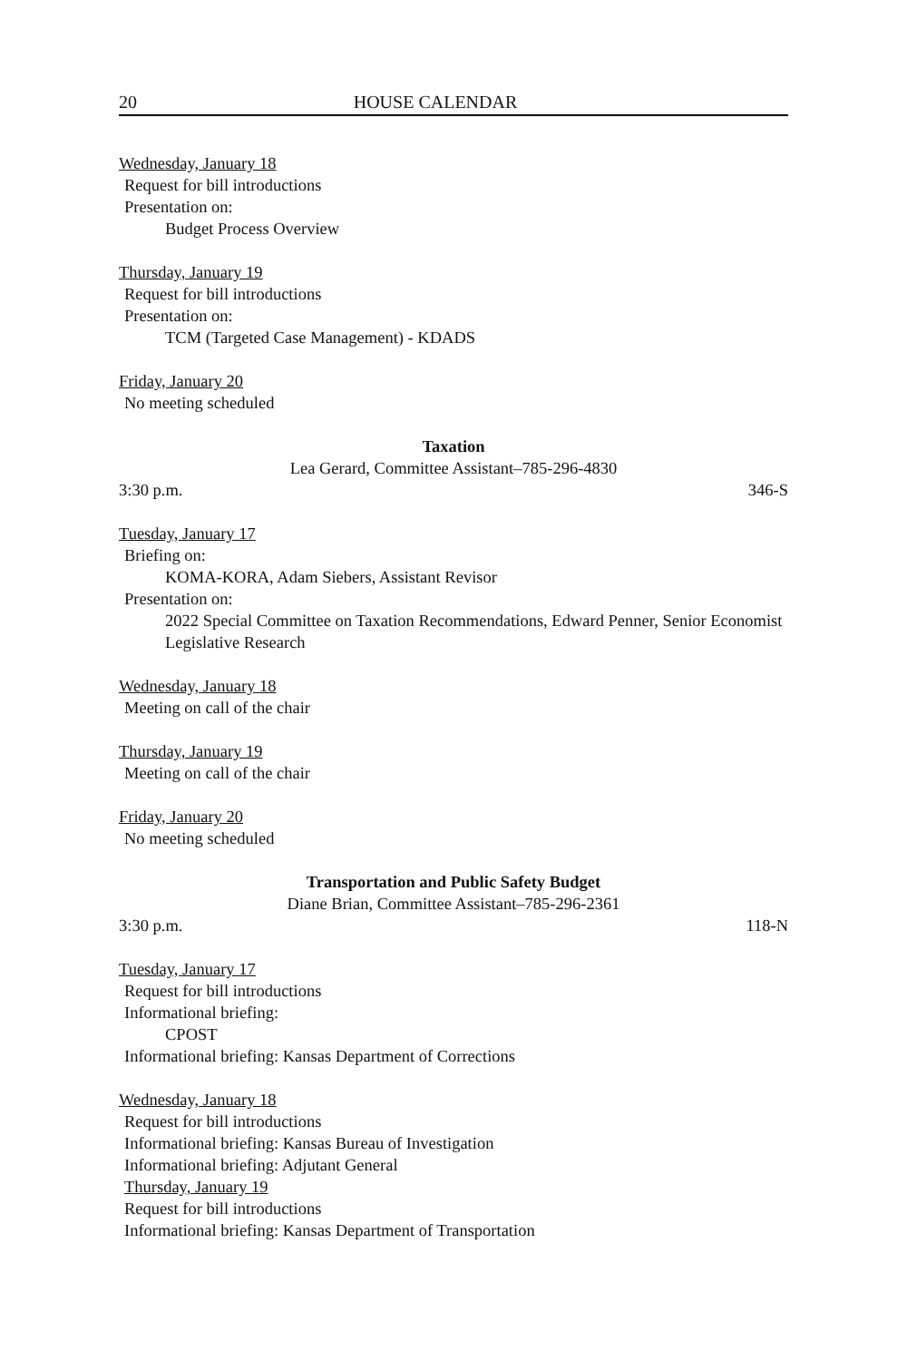20 HOUSE CALENDAR
Wednesday, January 18
Request for bill introductions
Presentation on:
Budget Process Overview
Thursday, January 19
Request for bill introductions
Presentation on:
TCM (Targeted Case Management) - KDADS
Friday, January 20
No meeting scheduled
Taxation
Lea Gerard, Committee Assistant–785-296-4830
3:30 p.m. 346-S
Tuesday, January 17
Briefing on:
KOMA-KORA, Adam Siebers, Assistant Revisor
Presentation on:
2022 Special Committee on Taxation Recommendations, Edward Penner, Senior Economist Legislative Research
Wednesday, January 18
Meeting on call of the chair
Thursday, January 19
Meeting on call of the chair
Friday, January 20
No meeting scheduled
Transportation and Public Safety Budget
Diane Brian, Committee Assistant–785-296-2361
3:30 p.m. 118-N
Tuesday, January 17
Request for bill introductions
Informational briefing:
CPOST
Informational briefing: Kansas Department of Corrections
Wednesday, January 18
Request for bill introductions
Informational briefing: Kansas Bureau of Investigation
Informational briefing: Adjutant General
Thursday, January 19
Request for bill introductions
Informational briefing: Kansas Department of Transportation